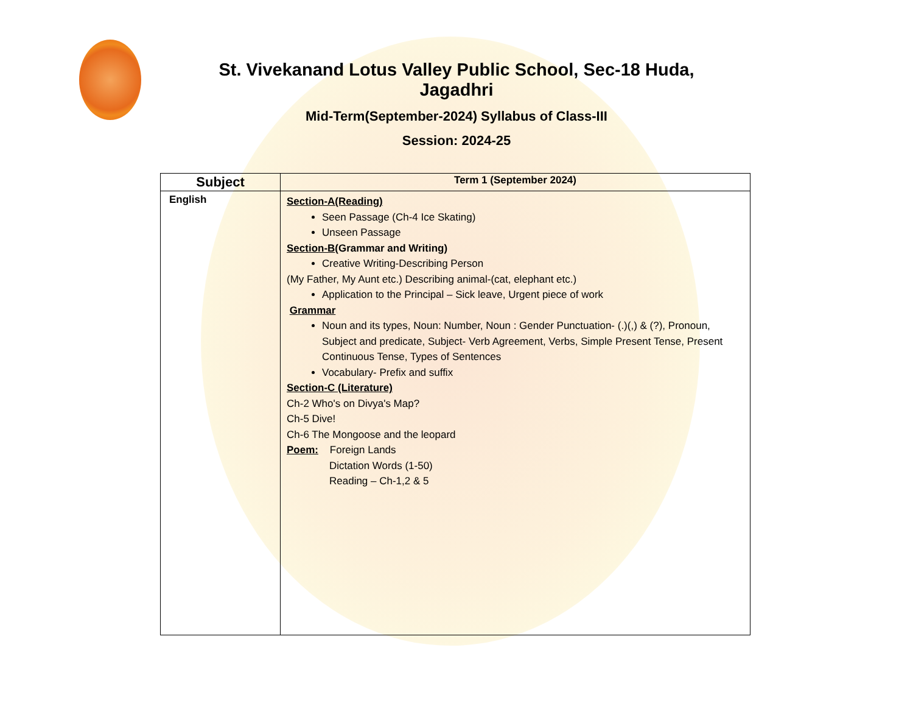St. Vivekanand Lotus Valley Public School, Sec-18 Huda, Jagadhri
Mid-Term(September-2024) Syllabus of Class-III
Session: 2024-25
| Subject | Term 1 (September 2024) |
| --- | --- |
| English | Section-A(Reading) Seen Passage (Ch-4 Ice Skating) Unseen Passage Section-B (Grammar and Writing) Creative Writing-Describing Person (My Father, My Aunt etc.) Describing animal-(cat, elephant etc.) Application to the Principal – Sick leave, Urgent piece of work Grammar Noun and its types, Noun: Number, Noun : Gender Punctuation- (.)(,) & (?), Pronoun, Subject and predicate, Subject- Verb Agreement, Verbs, Simple Present Tense, Present Continuous Tense, Types of Sentences Vocabulary- Prefix and suffix Section-C (Literature) Ch-2 Who's on Divya's Map? Ch-5 Dive! Ch-6 The Mongoose and the leopard Poem: Foreign Lands Dictation Words (1-50) Reading – Ch-1,2 & 5 |